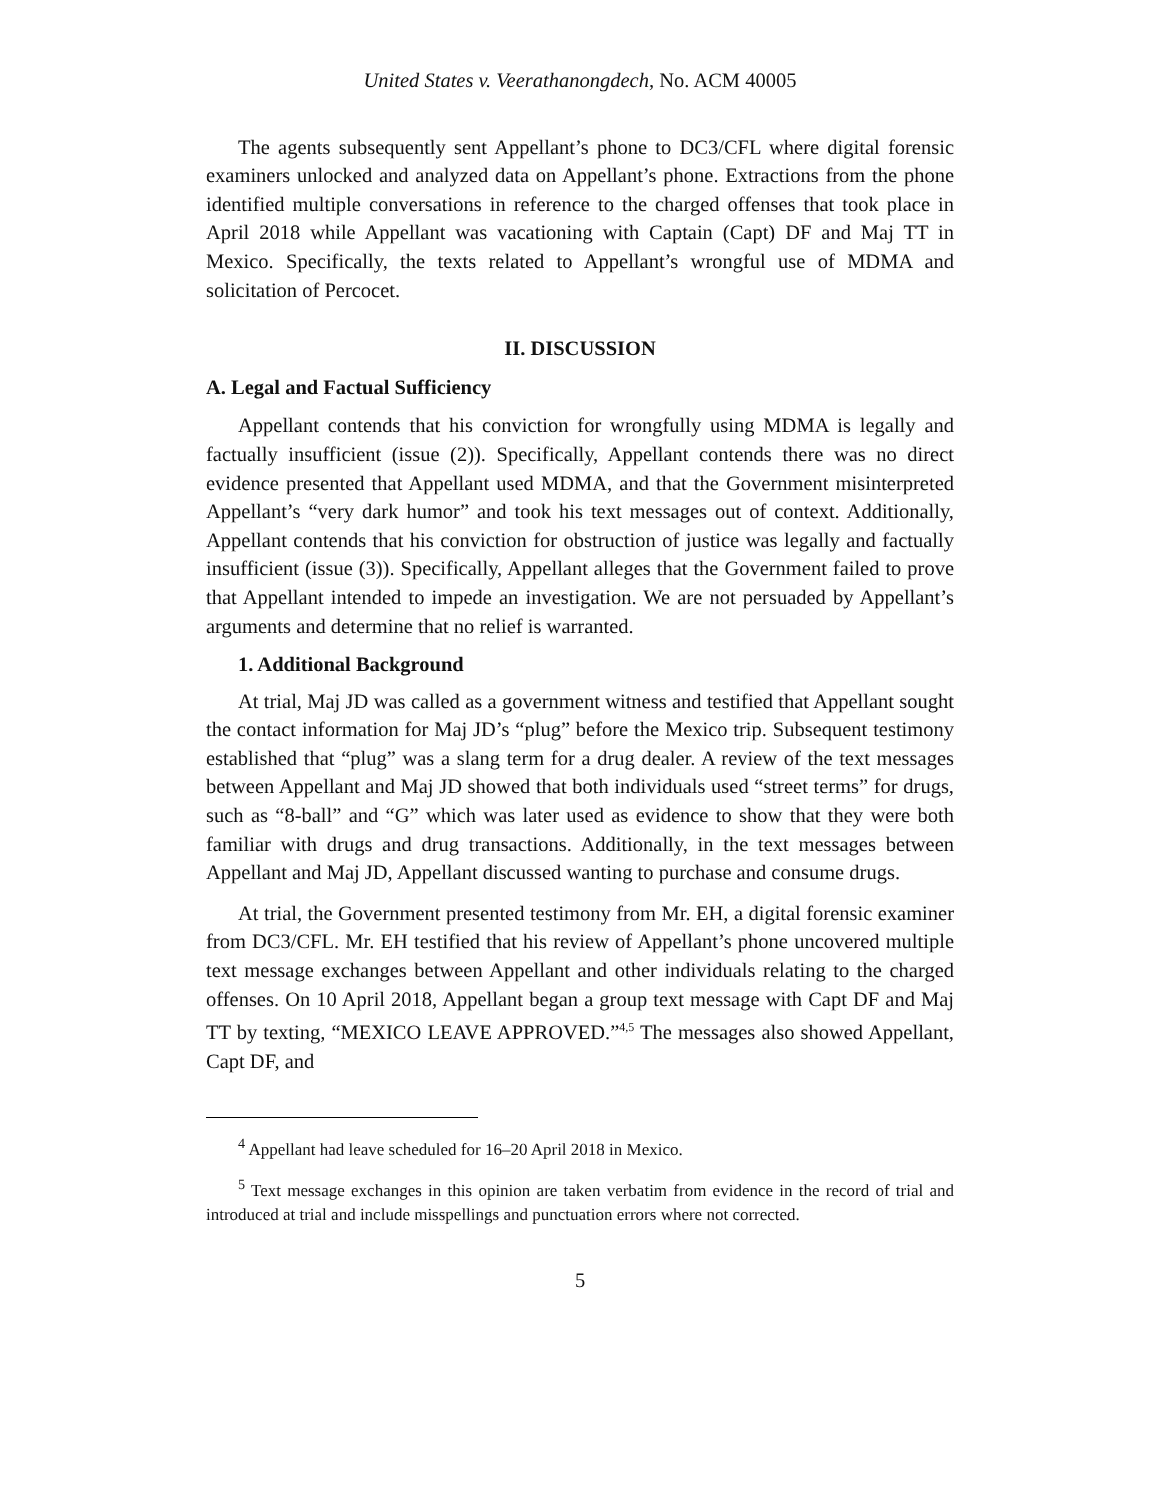United States v. Veerathanongdech, No. ACM 40005
The agents subsequently sent Appellant’s phone to DC3/CFL where digital forensic examiners unlocked and analyzed data on Appellant’s phone. Extractions from the phone identified multiple conversations in reference to the charged offenses that took place in April 2018 while Appellant was vacationing with Captain (Capt) DF and Maj TT in Mexico. Specifically, the texts related to Appellant’s wrongful use of MDMA and solicitation of Percocet.
II. DISCUSSION
A. Legal and Factual Sufficiency
Appellant contends that his conviction for wrongfully using MDMA is legally and factually insufficient (issue (2)). Specifically, Appellant contends there was no direct evidence presented that Appellant used MDMA, and that the Government misinterpreted Appellant’s “very dark humor” and took his text messages out of context. Additionally, Appellant contends that his conviction for obstruction of justice was legally and factually insufficient (issue (3)). Specifically, Appellant alleges that the Government failed to prove that Appellant intended to impede an investigation. We are not persuaded by Appellant’s arguments and determine that no relief is warranted.
1. Additional Background
At trial, Maj JD was called as a government witness and testified that Appellant sought the contact information for Maj JD’s “plug” before the Mexico trip. Subsequent testimony established that “plug” was a slang term for a drug dealer. A review of the text messages between Appellant and Maj JD showed that both individuals used “street terms” for drugs, such as “8-ball” and “G” which was later used as evidence to show that they were both familiar with drugs and drug transactions. Additionally, in the text messages between Appellant and Maj JD, Appellant discussed wanting to purchase and consume drugs.
At trial, the Government presented testimony from Mr. EH, a digital forensic examiner from DC3/CFL. Mr. EH testified that his review of Appellant’s phone uncovered multiple text message exchanges between Appellant and other individuals relating to the charged offenses. On 10 April 2018, Appellant began a group text message with Capt DF and Maj TT by texting, “MEXICO LEAVE APPROVED.”<sup>4,5</sup> The messages also showed Appellant, Capt DF, and
<sup>4</sup> Appellant had leave scheduled for 16–20 April 2018 in Mexico.
<sup>5</sup> Text message exchanges in this opinion are taken verbatim from evidence in the record of trial and introduced at trial and include misspellings and punctuation errors where not corrected.
5